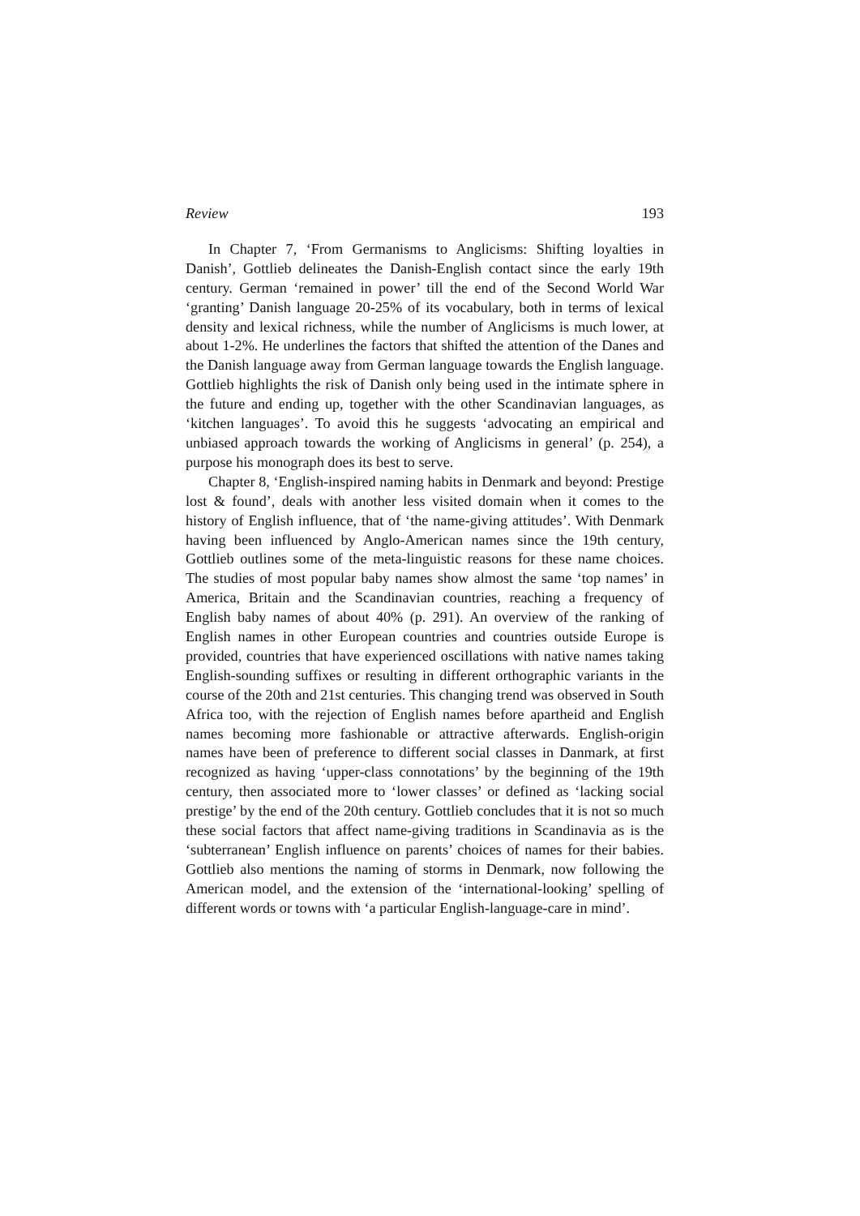Review 193
In Chapter 7, ‘From Germanisms to Anglicisms: Shifting loyalties in Danish’, Gottlieb delineates the Danish-English contact since the early 19th century. German ‘remained in power’ till the end of the Second World War ‘granting’ Danish language 20-25% of its vocabulary, both in terms of lexical density and lexical richness, while the number of Anglicisms is much lower, at about 1-2%. He underlines the factors that shifted the attention of the Danes and the Danish language away from German language towards the English language. Gottlieb highlights the risk of Danish only being used in the intimate sphere in the future and ending up, together with the other Scandinavian languages, as ‘kitchen languages’. To avoid this he suggests ‘advocating an empirical and unbiased approach towards the working of Anglicisms in general’ (p. 254), a purpose his monograph does its best to serve.
Chapter 8, ‘English-inspired naming habits in Denmark and beyond: Prestige lost & found’, deals with another less visited domain when it comes to the history of English influence, that of ‘the name-giving attitudes’. With Denmark having been influenced by Anglo-American names since the 19th century, Gottlieb outlines some of the meta-linguistic reasons for these name choices. The studies of most popular baby names show almost the same ‘top names’ in America, Britain and the Scandinavian countries, reaching a frequency of English baby names of about 40% (p. 291). An overview of the ranking of English names in other European countries and countries outside Europe is provided, countries that have experienced oscillations with native names taking English-sounding suffixes or resulting in different orthographic variants in the course of the 20th and 21st centuries. This changing trend was observed in South Africa too, with the rejection of English names before apartheid and English names becoming more fashionable or attractive afterwards. English-origin names have been of preference to different social classes in Danmark, at first recognized as having ‘upper-class connotations’ by the beginning of the 19th century, then associated more to ‘lower classes’ or defined as ‘lacking social prestige’ by the end of the 20th century. Gottlieb concludes that it is not so much these social factors that affect name-giving traditions in Scandinavia as is the ‘subterranean’ English influence on parents’ choices of names for their babies. Gottlieb also mentions the naming of storms in Denmark, now following the American model, and the extension of the ‘international-looking’ spelling of different words or towns with ‘a particular English-language-care in mind’.